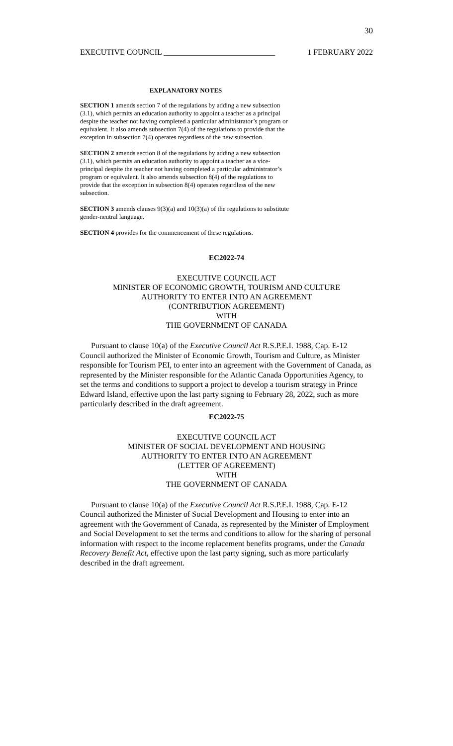30
EXECUTIVE COUNCIL ____________________________ 1 FEBRUARY 2022
EXPLANATORY NOTES
SECTION 1 amends section 7 of the regulations by adding a new subsection (3.1), which permits an education authority to appoint a teacher as a principal despite the teacher not having completed a particular administrator’s program or equivalent. It also amends subsection 7(4) of the regulations to provide that the exception in subsection 7(4) operates regardless of the new subsection.
SECTION 2 amends section 8 of the regulations by adding a new subsection (3.1), which permits an education authority to appoint a teacher as a vice-principal despite the teacher not having completed a particular administrator’s program or equivalent. It also amends subsection 8(4) of the regulations to provide that the exception in subsection 8(4) operates regardless of the new subsection.
SECTION 3 amends clauses 9(3)(a) and 10(3)(a) of the regulations to substitute gender-neutral language.
SECTION 4 provides for the commencement of these regulations.
EC2022-74
EXECUTIVE COUNCIL ACT
MINISTER OF ECONOMIC GROWTH, TOURISM AND CULTURE
AUTHORITY TO ENTER INTO AN AGREEMENT
(CONTRIBUTION AGREEMENT)
WITH
THE GOVERNMENT OF CANADA
Pursuant to clause 10(a) of the Executive Council Act R.S.P.E.I. 1988, Cap. E-12 Council authorized the Minister of Economic Growth, Tourism and Culture, as Minister responsible for Tourism PEI, to enter into an agreement with the Government of Canada, as represented by the Minister responsible for the Atlantic Canada Opportunities Agency, to set the terms and conditions to support a project to develop a tourism strategy in Prince Edward Island, effective upon the last party signing to February 28, 2022, such as more particularly described in the draft agreement.
EC2022-75
EXECUTIVE COUNCIL ACT
MINISTER OF SOCIAL DEVELOPMENT AND HOUSING
AUTHORITY TO ENTER INTO AN AGREEMENT
(LETTER OF AGREEMENT)
WITH
THE GOVERNMENT OF CANADA
Pursuant to clause 10(a) of the Executive Council Act R.S.P.E.I. 1988, Cap. E-12 Council authorized the Minister of Social Development and Housing to enter into an agreement with the Government of Canada, as represented by the Minister of Employment and Social Development to set the terms and conditions to allow for the sharing of personal information with respect to the income replacement benefits programs, under the Canada Recovery Benefit Act, effective upon the last party signing, such as more particularly described in the draft agreement.